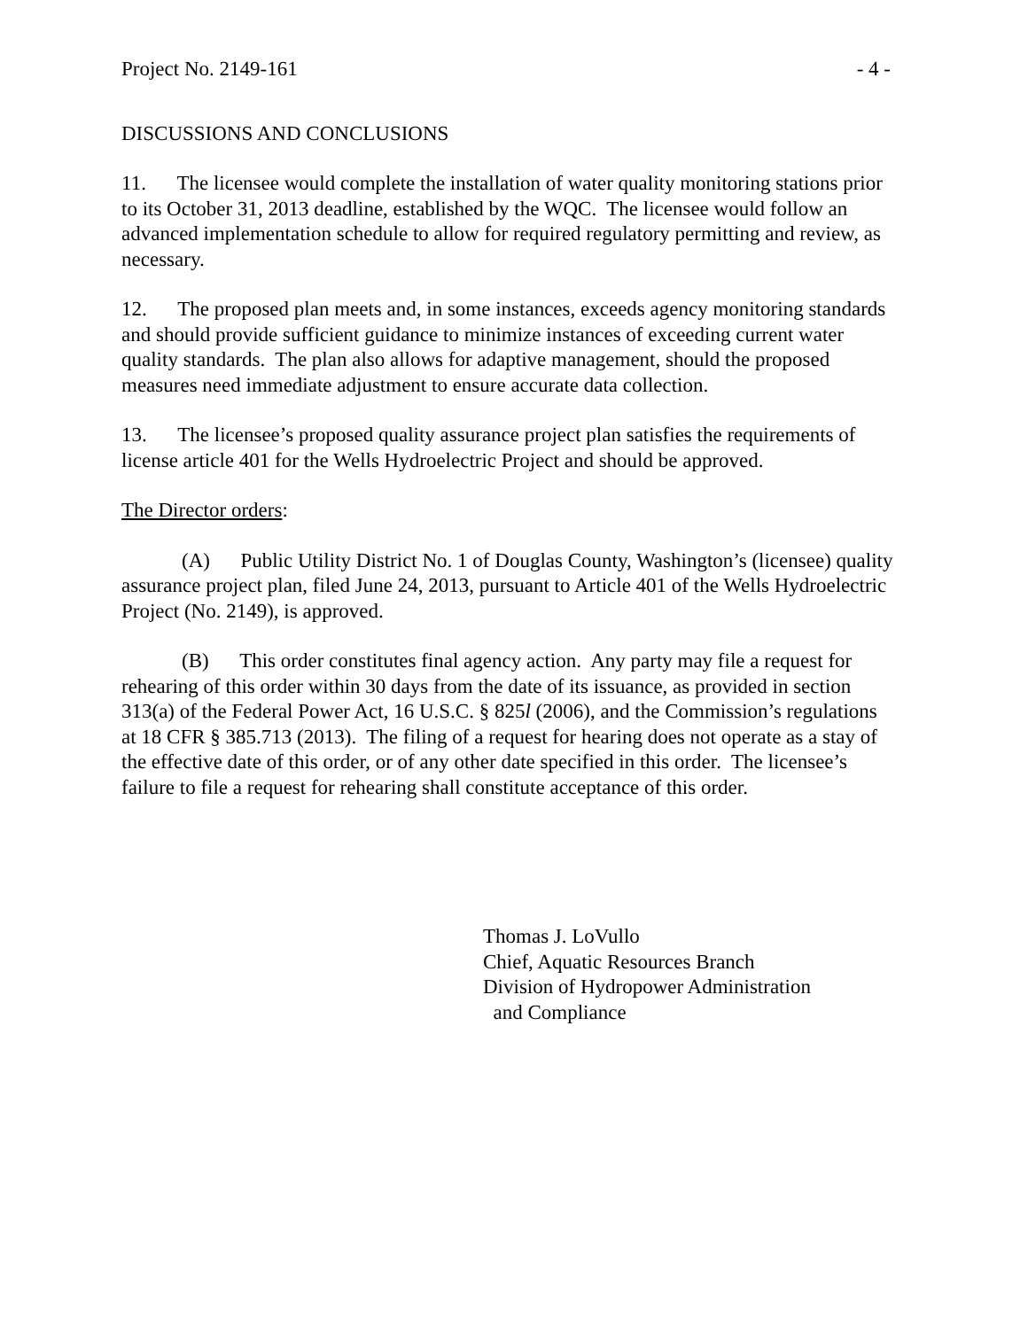Project No. 2149-161 - 4 -
DISCUSSIONS AND CONCLUSIONS
11. The licensee would complete the installation of water quality monitoring stations prior to its October 31, 2013 deadline, established by the WQC. The licensee would follow an advanced implementation schedule to allow for required regulatory permitting and review, as necessary.
12. The proposed plan meets and, in some instances, exceeds agency monitoring standards and should provide sufficient guidance to minimize instances of exceeding current water quality standards. The plan also allows for adaptive management, should the proposed measures need immediate adjustment to ensure accurate data collection.
13. The licensee’s proposed quality assurance project plan satisfies the requirements of license article 401 for the Wells Hydroelectric Project and should be approved.
The Director orders:
(A) Public Utility District No. 1 of Douglas County, Washington’s (licensee) quality assurance project plan, filed June 24, 2013, pursuant to Article 401 of the Wells Hydroelectric Project (No. 2149), is approved.
(B) This order constitutes final agency action. Any party may file a request for rehearing of this order within 30 days from the date of its issuance, as provided in section 313(a) of the Federal Power Act, 16 U.S.C. § 825l (2006), and the Commission’s regulations at 18 CFR § 385.713 (2013). The filing of a request for hearing does not operate as a stay of the effective date of this order, or of any other date specified in this order. The licensee’s failure to file a request for rehearing shall constitute acceptance of this order.
Thomas J. LoVullo
Chief, Aquatic Resources Branch
Division of Hydropower Administration
and Compliance